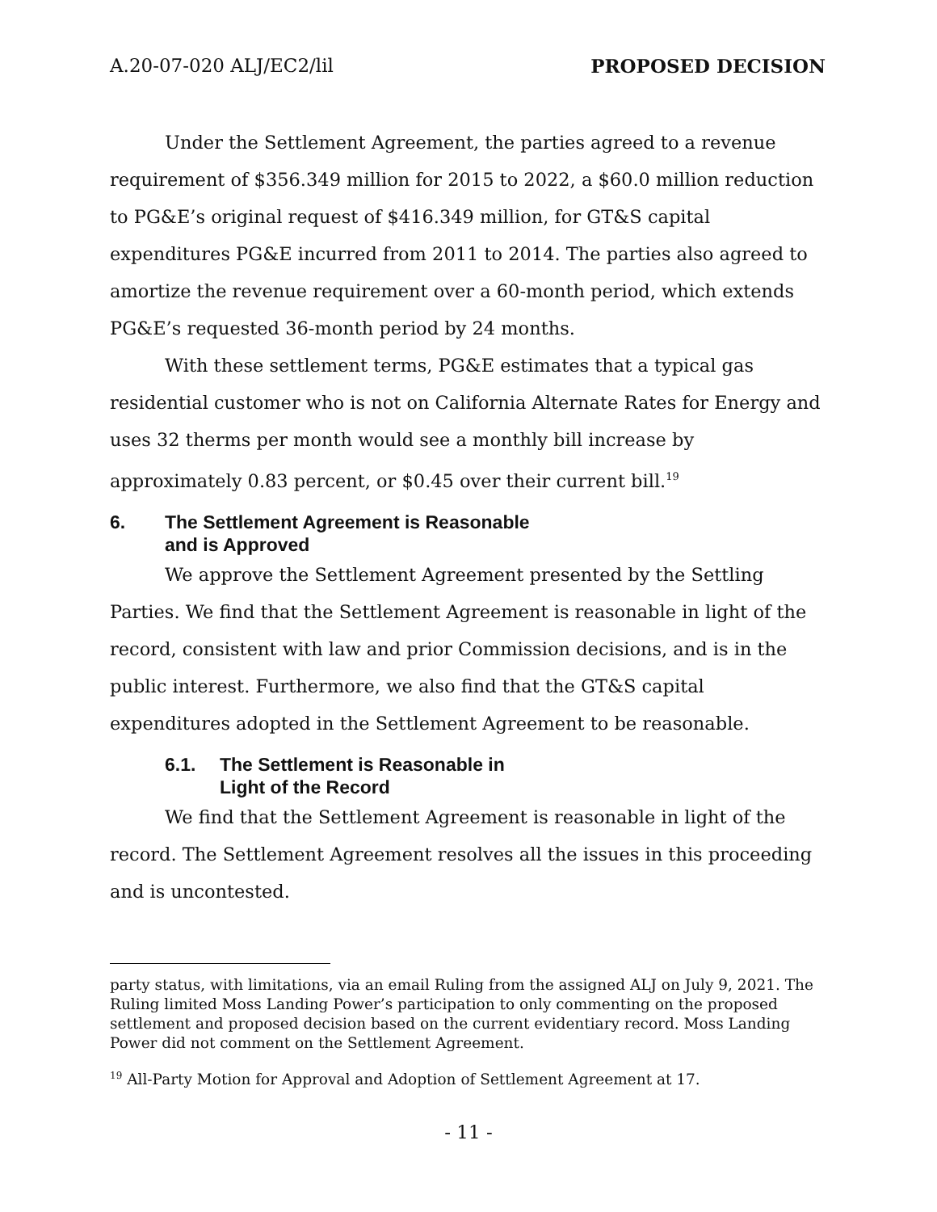A.20-07-020 ALJ/EC2/lil PROPOSED DECISION
Under the Settlement Agreement, the parties agreed to a revenue requirement of $356.349 million for 2015 to 2022, a $60.0 million reduction to PG&E’s original request of $416.349 million, for GT&S capital expenditures PG&E incurred from 2011 to 2014. The parties also agreed to amortize the revenue requirement over a 60-month period, which extends PG&E’s requested 36-month period by 24 months.
With these settlement terms, PG&E estimates that a typical gas residential customer who is not on California Alternate Rates for Energy and uses 32 therms per month would see a monthly bill increase by approximately 0.83 percent, or $0.45 over their current bill.<sup>19</sup>
6. The Settlement Agreement is Reasonable
and is Approved
We approve the Settlement Agreement presented by the Settling Parties. We find that the Settlement Agreement is reasonable in light of the record, consistent with law and prior Commission decisions, and is in the public interest. Furthermore, we also find that the GT&S capital expenditures adopted in the Settlement Agreement to be reasonable.
6.1. The Settlement is Reasonable in
Light of the Record
We find that the Settlement Agreement is reasonable in light of the record. The Settlement Agreement resolves all the issues in this proceeding and is uncontested.
party status, with limitations, via an email Ruling from the assigned ALJ on July 9, 2021. The Ruling limited Moss Landing Power’s participation to only commenting on the proposed settlement and proposed decision based on the current evidentiary record. Moss Landing Power did not comment on the Settlement Agreement.
<sup>19</sup> All-Party Motion for Approval and Adoption of Settlement Agreement at 17.
- 11 -